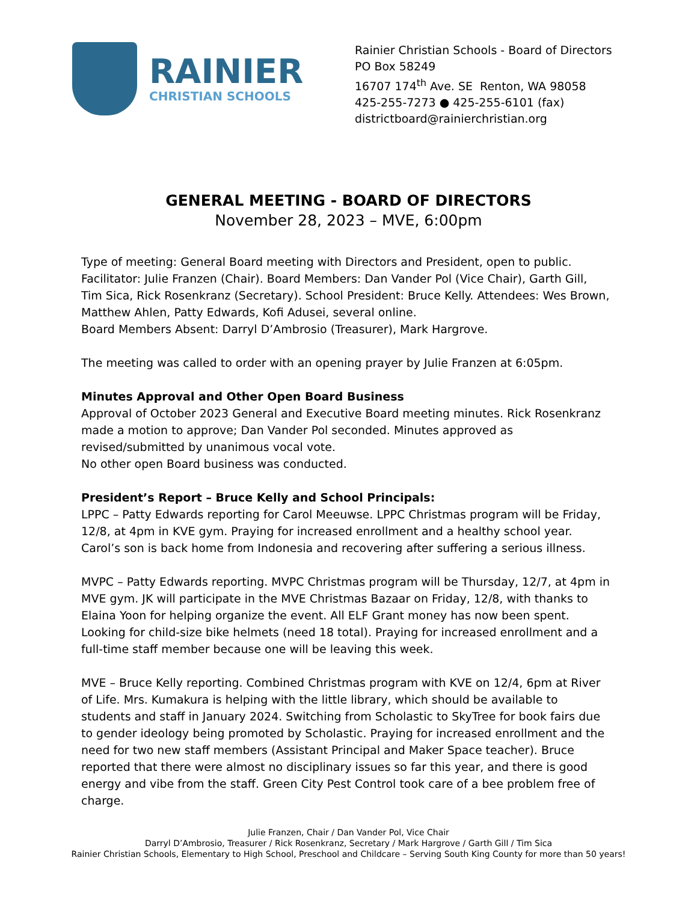RAINIER
CHRISTIAN SCHOOLS
Rainier Christian Schools - Board of Directors
PO Box 58249
16707 174<sup>th</sup> Ave. SE Renton, WA 98058
425-255-7273 ● 425-255-6101 (fax)
districtboard@rainierchristian.org
GENERAL MEETING - BOARD OF DIRECTORS
November 28, 2023 – MVE, 6:00pm
Type of meeting: General Board meeting with Directors and President, open to public. Facilitator: Julie Franzen (Chair). Board Members: Dan Vander Pol (Vice Chair), Garth Gill, Tim Sica, Rick Rosenkranz (Secretary). School President: Bruce Kelly. Attendees: Wes Brown, Matthew Ahlen, Patty Edwards, Kofi Adusei, several online.
Board Members Absent: Darryl D’Ambrosio (Treasurer), Mark Hargrove.
The meeting was called to order with an opening prayer by Julie Franzen at 6:05pm.
Minutes Approval and Other Open Board Business
Approval of October 2023 General and Executive Board meeting minutes. Rick Rosenkranz made a motion to approve; Dan Vander Pol seconded. Minutes approved as revised/submitted by unanimous vocal vote.
No other open Board business was conducted.
President’s Report – Bruce Kelly and School Principals:
LPPC – Patty Edwards reporting for Carol Meeuwse. LPPC Christmas program will be Friday, 12/8, at 4pm in KVE gym. Praying for increased enrollment and a healthy school year. Carol’s son is back home from Indonesia and recovering after suffering a serious illness.
MVPC – Patty Edwards reporting. MVPC Christmas program will be Thursday, 12/7, at 4pm in MVE gym. JK will participate in the MVE Christmas Bazaar on Friday, 12/8, with thanks to Elaina Yoon for helping organize the event. All ELF Grant money has now been spent. Looking for child-size bike helmets (need 18 total). Praying for increased enrollment and a full-time staff member because one will be leaving this week.
MVE – Bruce Kelly reporting. Combined Christmas program with KVE on 12/4, 6pm at River of Life. Mrs. Kumakura is helping with the little library, which should be available to students and staff in January 2024. Switching from Scholastic to SkyTree for book fairs due to gender ideology being promoted by Scholastic. Praying for increased enrollment and the need for two new staff members (Assistant Principal and Maker Space teacher). Bruce reported that there were almost no disciplinary issues so far this year, and there is good energy and vibe from the staff. Green City Pest Control took care of a bee problem free of charge.
Julie Franzen, Chair / Dan Vander Pol, Vice Chair
Darryl D’Ambrosio, Treasurer / Rick Rosenkranz, Secretary / Mark Hargrove / Garth Gill / Tim Sica
Rainier Christian Schools, Elementary to High School, Preschool and Childcare – Serving South King County for more than 50 years!